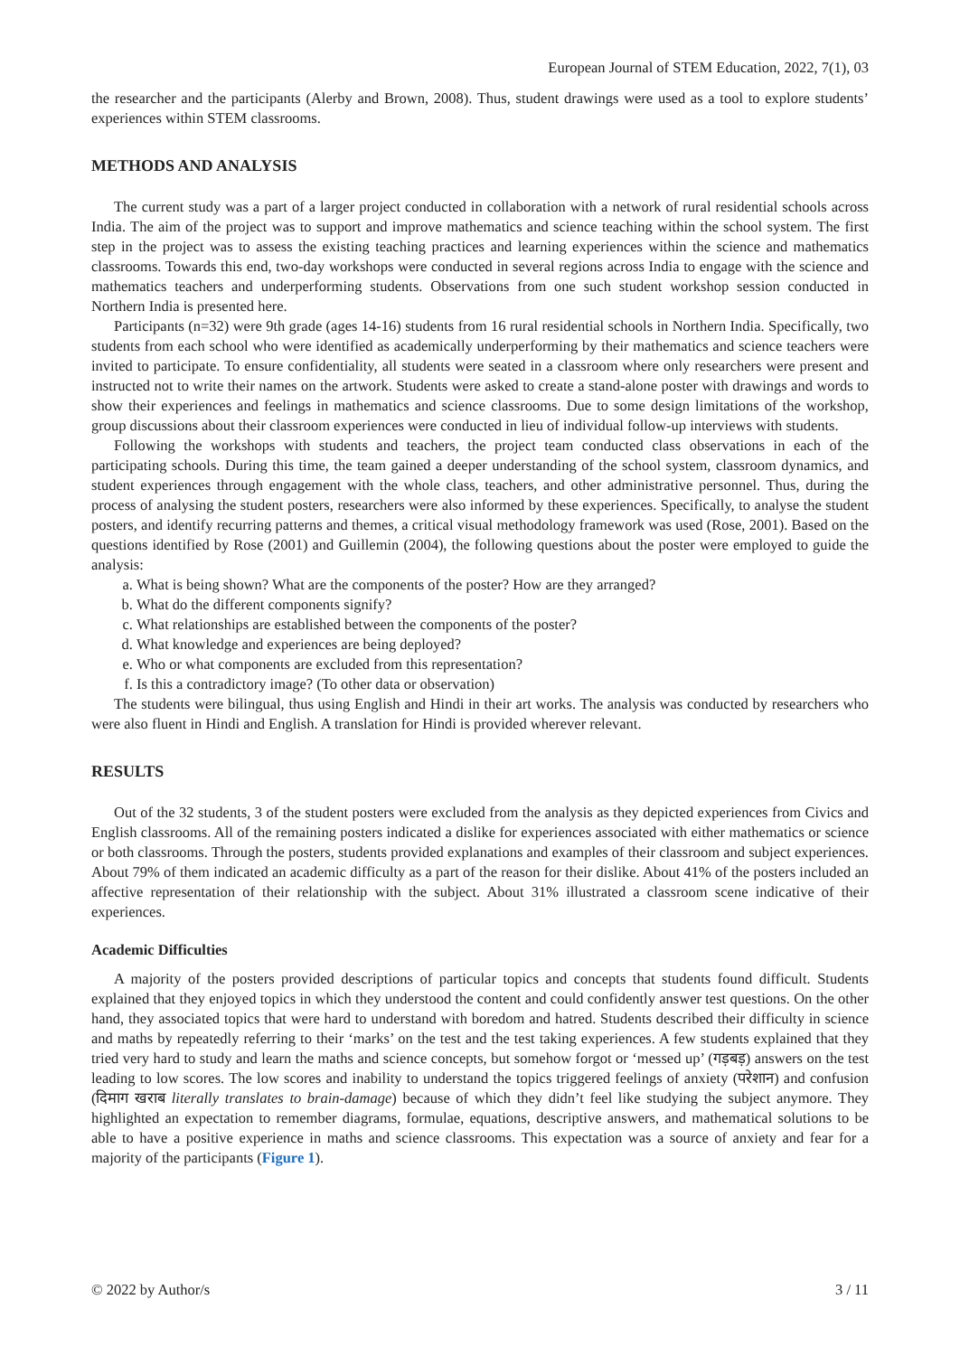European Journal of STEM Education, 2022, 7(1), 03
the researcher and the participants (Alerby and Brown, 2008). Thus, student drawings were used as a tool to explore students’ experiences within STEM classrooms.
METHODS AND ANALYSIS
The current study was a part of a larger project conducted in collaboration with a network of rural residential schools across India. The aim of the project was to support and improve mathematics and science teaching within the school system. The first step in the project was to assess the existing teaching practices and learning experiences within the science and mathematics classrooms. Towards this end, two-day workshops were conducted in several regions across India to engage with the science and mathematics teachers and underperforming students. Observations from one such student workshop session conducted in Northern India is presented here.
Participants (n=32) were 9th grade (ages 14-16) students from 16 rural residential schools in Northern India. Specifically, two students from each school who were identified as academically underperforming by their mathematics and science teachers were invited to participate. To ensure confidentiality, all students were seated in a classroom where only researchers were present and instructed not to write their names on the artwork. Students were asked to create a stand-alone poster with drawings and words to show their experiences and feelings in mathematics and science classrooms. Due to some design limitations of the workshop, group discussions about their classroom experiences were conducted in lieu of individual follow-up interviews with students.
Following the workshops with students and teachers, the project team conducted class observations in each of the participating schools. During this time, the team gained a deeper understanding of the school system, classroom dynamics, and student experiences through engagement with the whole class, teachers, and other administrative personnel. Thus, during the process of analysing the student posters, researchers were also informed by these experiences. Specifically, to analyse the student posters, and identify recurring patterns and themes, a critical visual methodology framework was used (Rose, 2001). Based on the questions identified by Rose (2001) and Guillemin (2004), the following questions about the poster were employed to guide the analysis:
a. What is being shown? What are the components of the poster? How are they arranged?
b. What do the different components signify?
c. What relationships are established between the components of the poster?
d. What knowledge and experiences are being deployed?
e. Who or what components are excluded from this representation?
f. Is this a contradictory image? (To other data or observation)
The students were bilingual, thus using English and Hindi in their art works. The analysis was conducted by researchers who were also fluent in Hindi and English. A translation for Hindi is provided wherever relevant.
RESULTS
Out of the 32 students, 3 of the student posters were excluded from the analysis as they depicted experiences from Civics and English classrooms. All of the remaining posters indicated a dislike for experiences associated with either mathematics or science or both classrooms. Through the posters, students provided explanations and examples of their classroom and subject experiences. About 79% of them indicated an academic difficulty as a part of the reason for their dislike. About 41% of the posters included an affective representation of their relationship with the subject. About 31% illustrated a classroom scene indicative of their experiences.
Academic Difficulties
A majority of the posters provided descriptions of particular topics and concepts that students found difficult. Students explained that they enjoyed topics in which they understood the content and could confidently answer test questions. On the other hand, they associated topics that were hard to understand with boredom and hatred. Students described their difficulty in science and maths by repeatedly referring to their ‘marks’ on the test and the test taking experiences. A few students explained that they tried very hard to study and learn the maths and science concepts, but somehow forgot or ‘messed up’ (गड़बड़) answers on the test leading to low scores. The low scores and inability to understand the topics triggered feelings of anxiety (परेशान) and confusion (दिमाग खराब literally translates to brain-damage) because of which they didn’t feel like studying the subject anymore. They highlighted an expectation to remember diagrams, formulae, equations, descriptive answers, and mathematical solutions to be able to have a positive experience in maths and science classrooms. This expectation was a source of anxiety and fear for a majority of the participants (Figure 1).
© 2022 by Author/s 3 / 11